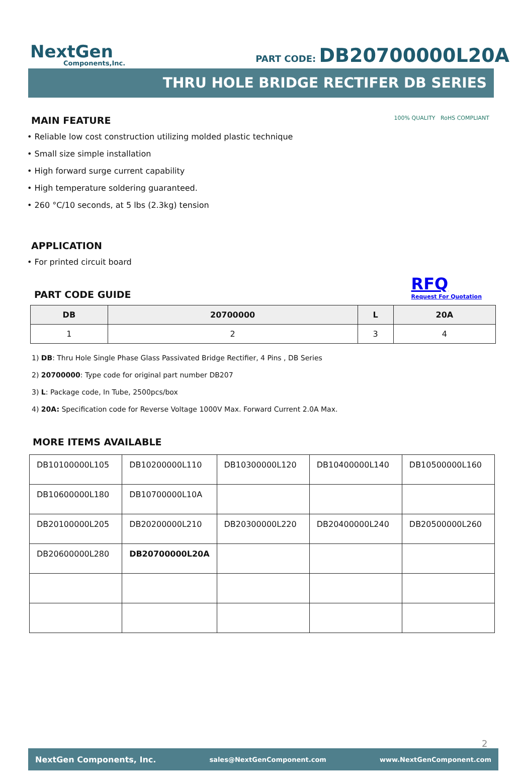NextGen
Components,Inc.
PART CODE: DB20700000L20A
THRU HOLE BRIDGE RECTIFER DB SERIES
MAIN FEATURE
100% QUALITY RoHS COMPLIANT
• Reliable low cost construction utilizing molded plastic technique
• Small size simple installation
• High forward surge current capability
• High temperature soldering guaranteed.
• 260 °C/10 seconds, at 5 lbs (2.3kg) tension
APPLICATION
• For printed circuit board
PART CODE GUIDE
RFQ
Request For Quotation
| DB | 20700000 | L | 20A |
| --- | --- | --- | --- |
| 1 | 2 | 3 | 4 |
1) DB: Thru Hole Single Phase Glass Passivated Bridge Rectifier, 4 Pins , DB Series
2) 20700000: Type code for original part number DB207
3) L: Package code, In Tube, 2500pcs/box
4) 20A: Specification code for Reverse Voltage 1000V Max. Forward Current 2.0A Max.
MORE ITEMS AVAILABLE
| DB10100000L105 | DB10200000L110 | DB10300000L120 | DB10400000L140 | DB10500000L160 |
| DB10600000L180 | DB10700000L10A | | | |
| DB20100000L205 | DB20200000L210 | DB20300000L220 | DB20400000L240 | DB20500000L260 |
| DB20600000L280 | DB20700000L20A | | | |
2
NextGen Components, Inc. sales@NextGenComponent.com www.NextGenComponent.com